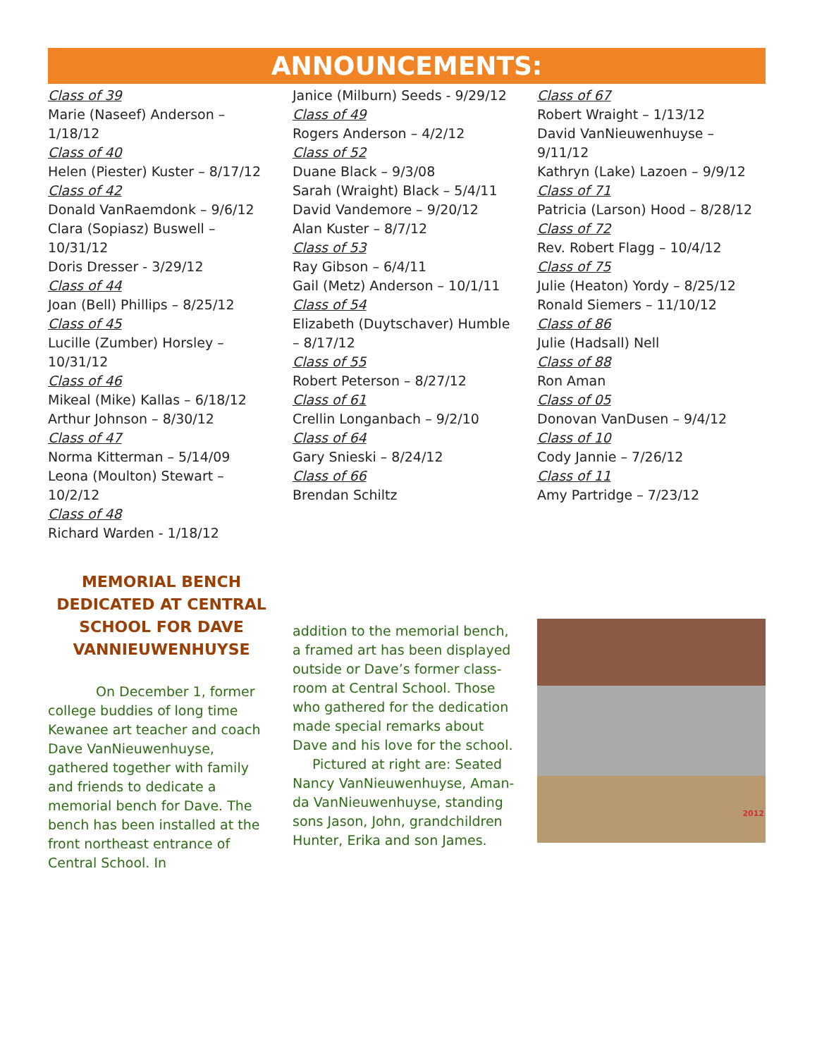ANNOUNCEMENTS:
Class of 39
Marie (Naseef) Anderson – 1/18/12
Class of 40
Helen (Piester) Kuster – 8/17/12
Class of 42
Donald VanRaemdonk – 9/6/12
Clara (Sopiasz) Buswell – 10/31/12
Doris Dresser - 3/29/12
Class of 44
Joan (Bell) Phillips – 8/25/12
Class of 45
Lucille (Zumber) Horsley – 10/31/12
Class of 46
Mikeal (Mike) Kallas – 6/18/12
Arthur Johnson – 8/30/12
Class of 47
Norma Kitterman – 5/14/09
Leona (Moulton) Stewart – 10/2/12
Class of 48
Richard Warden - 1/18/12
Janice (Milburn) Seeds - 9/29/12
Class of 49
Rogers Anderson – 4/2/12
Class of 52
Duane Black – 9/3/08
Sarah (Wraight) Black – 5/4/11
David Vandemore – 9/20/12
Alan Kuster – 8/7/12
Class of 53
Ray Gibson – 6/4/11
Gail (Metz) Anderson – 10/1/11
Class of 54
Elizabeth (Duytschaver) Humble – 8/17/12
Class of 55
Robert Peterson – 8/27/12
Class of 61
Crellin Longanbach – 9/2/10
Class of 64
Gary Snieski – 8/24/12
Class of 66
Brendan Schiltz
Class of 67
Robert Wraight – 1/13/12
David VanNieuwenhuyse – 9/11/12
Kathryn (Lake) Lazoen – 9/9/12
Class of 71
Patricia (Larson) Hood – 8/28/12
Class of 72
Rev. Robert Flagg – 10/4/12
Class of 75
Julie (Heaton) Yordy – 8/25/12
Ronald Siemers – 11/10/12
Class of 86
Julie (Hadsall) Nell
Class of 88
Ron Aman
Class of 05
Donovan VanDusen – 9/4/12
Class of 10
Cody Jannie – 7/26/12
Class of 11
Amy Partridge – 7/23/12
MEMORIAL BENCH DEDICATED AT CENTRAL SCHOOL FOR DAVE VANNIEUWENHUYSE
On December 1, former college buddies of long time Kewanee art teacher and coach Dave VanNieuwenhuyse, gathered together with family and friends to dedicate a memorial bench for Dave. The bench has been installed at the front northeast entrance of Central School. In
addition to the memorial bench, a framed art has been displayed outside or Dave’s former class-room at Central School. Those who gathered for the dedication made special remarks about Dave and his love for the school.
Pictured at right are: Seated Nancy VanNieuwenhuyse, Aman-da VanNieuwenhuyse, standing sons Jason, John, grandchildren Hunter, Erika and son James.
2012